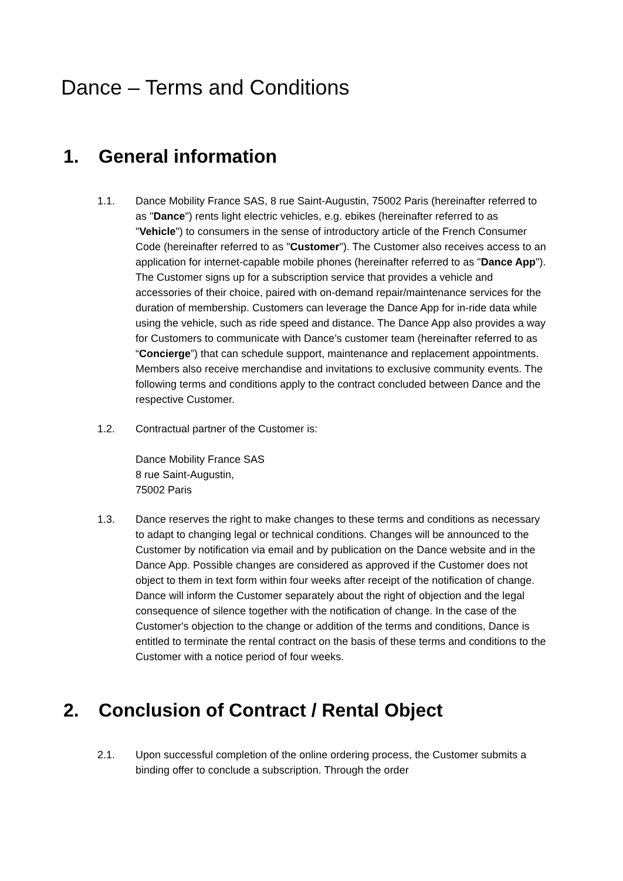Dance – Terms and Conditions
1. General information
1.1. Dance Mobility France SAS, 8 rue Saint-Augustin, 75002 Paris (hereinafter referred to as "Dance") rents light electric vehicles, e.g. ebikes (hereinafter referred to as "Vehicle") to consumers in the sense of introductory article of the French Consumer Code (hereinafter referred to as "Customer"). The Customer also receives access to an application for internet-capable mobile phones (hereinafter referred to as "Dance App"). The Customer signs up for a subscription service that provides a vehicle and accessories of their choice, paired with on-demand repair/maintenance services for the duration of membership. Customers can leverage the Dance App for in-ride data while using the vehicle, such as ride speed and distance. The Dance App also provides a way for Customers to communicate with Dance’s customer team (hereinafter referred to as “Concierge”) that can schedule support, maintenance and replacement appointments. Members also receive merchandise and invitations to exclusive community events. The following terms and conditions apply to the contract concluded between Dance and the respective Customer.
1.2. Contractual partner of the Customer is:
Dance Mobility France SAS
8 rue Saint-Augustin,
75002 Paris
1.3. Dance reserves the right to make changes to these terms and conditions as necessary to adapt to changing legal or technical conditions. Changes will be announced to the Customer by notification via email and by publication on the Dance website and in the Dance App. Possible changes are considered as approved if the Customer does not object to them in text form within four weeks after receipt of the notification of change. Dance will inform the Customer separately about the right of objection and the legal consequence of silence together with the notification of change. In the case of the Customer's objection to the change or addition of the terms and conditions, Dance is entitled to terminate the rental contract on the basis of these terms and conditions to the Customer with a notice period of four weeks.
2. Conclusion of Contract / Rental Object
2.1. Upon successful completion of the online ordering process, the Customer submits a binding offer to conclude a subscription. Through the order